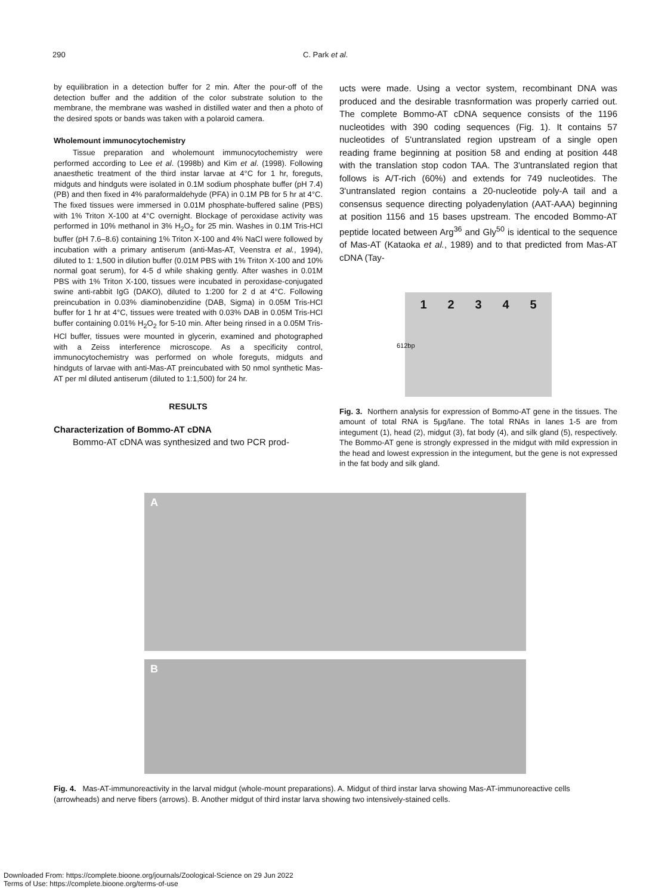290 C. Park et al.
by equilibration in a detection buffer for 2 min. After the pour-off of the detection buffer and the addition of the color substrate solution to the membrane, the membrane was washed in distilled water and then a photo of the desired spots or bands was taken with a polaroid camera.
Wholemount immunocytochemistry
Tissue preparation and wholemount immunocytochemistry were performed according to Lee et al. (1998b) and Kim et al. (1998). Following anaesthetic treatment of the third instar larvae at 4°C for 1 hr, foreguts, midguts and hindguts were isolated in 0.1M sodium phosphate buffer (pH 7.4) (PB) and then fixed in 4% paraformaldehyde (PFA) in 0.1M PB for 5 hr at 4°C. The fixed tissues were immersed in 0.01M phosphate-buffered saline (PBS) with 1% Triton X-100 at 4°C overnight. Blockage of peroxidase activity was performed in 10% methanol in 3% H<sub>2</sub>O<sub>2</sub> for 25 min. Washes in 0.1M Tris-HCl buffer (pH 7.6–8.6) containing 1% Triton X-100 and 4% NaCl were followed by incubation with a primary antiserum (anti-Mas-AT, Veenstra et al., 1994), diluted to 1: 1,500 in dilution buffer (0.01M PBS with 1% Triton X-100 and 10% normal goat serum), for 4-5 d while shaking gently. After washes in 0.01M PBS with 1% Triton X-100, tissues were incubated in peroxidase-conjugated swine anti-rabbit IgG (DAKO), diluted to 1:200 for 2 d at 4°C. Following preincubation in 0.03% diaminobenzidine (DAB, Sigma) in 0.05M Tris-HCl buffer for 1 hr at 4°C, tissues were treated with 0.03% DAB in 0.05M Tris-HCl buffer containing 0.01% H<sub>2</sub>O<sub>2</sub> for 5-10 min. After being rinsed in a 0.05M Tris-HCl buffer, tissues were mounted in glycerin, examined and photographed with a Zeiss interference microscope. As a specificity control, immunocytochemistry was performed on whole foreguts, midguts and hindguts of larvae with anti-Mas-AT preincubated with 50 nmol synthetic Mas-AT per ml diluted antiserum (diluted to 1:1,500) for 24 hr.
RESULTS
Characterization of Bommo-AT cDNA
Bommo-AT cDNA was synthesized and two PCR prod-
ucts were made. Using a vector system, recombinant DNA was produced and the desirable trasnformation was properly carried out. The complete Bommo-AT cDNA sequence consists of the 1196 nucleotides with 390 coding sequences (Fig. 1). It contains 57 nucleotides of 5'untranslated region upstream of a single open reading frame beginning at position 58 and ending at position 448 with the translation stop codon TAA. The 3'untranslated region that follows is A/T-rich (60%) and extends for 749 nucleotides. The 3'untranslated region contains a 20-nucleotide poly-A tail and a consensus sequence directing polyadenylation (AAT-AAA) beginning at position 1156 and 15 bases upstream. The encoded Bommo-AT peptide located between Arg<sup>36</sup> and Gly<sup>50</sup> is identical to the sequence of Mas-AT (Kataoka et al., 1989) and to that predicted from Mas-AT cDNA (Tay-
1 2 3 4 5
612bp
Fig. 3. Northern analysis for expression of Bommo-AT gene in the tissues. The amount of total RNA is 5μg/lane. The total RNAs in lanes 1-5 are from integument (1), head (2), midgut (3), fat body (4), and silk gland (5), respectively. The Bommo-AT gene is strongly expressed in the midgut with mild expression in the head and lowest expression in the integument, but the gene is not expressed in the fat body and silk gland.
A
B
Fig. 4. Mas-AT-immunoreactivity in the larval midgut (whole-mount preparations). A. Midgut of third instar larva showing Mas-AT-immunoreactive cells (arrowheads) and nerve fibers (arrows). B. Another midgut of third instar larva showing two intensively-stained cells.
Downloaded From: https://complete.bioone.org/journals/Zoological-Science on 29 Jun 2022
Terms of Use: https://complete.bioone.org/terms-of-use